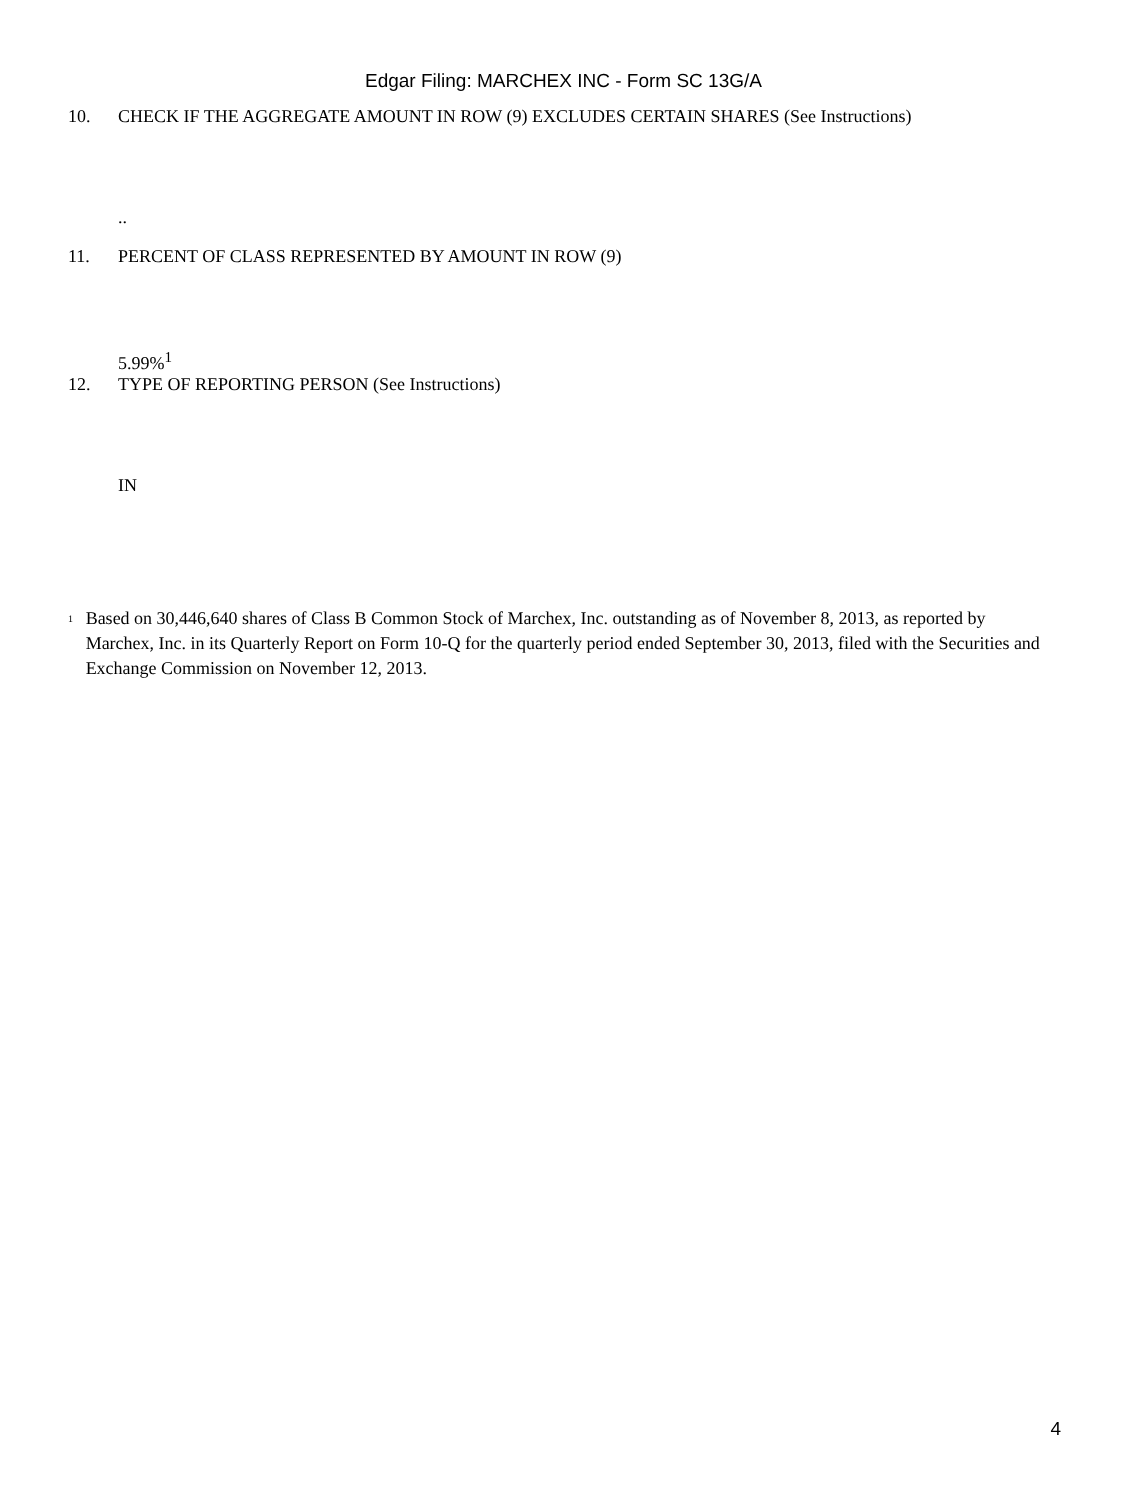Edgar Filing: MARCHEX INC - Form SC 13G/A
10. CHECK IF THE AGGREGATE AMOUNT IN ROW (9) EXCLUDES CERTAIN SHARES (See Instructions)
..
11. PERCENT OF CLASS REPRESENTED BY AMOUNT IN ROW (9)
5.99%<sup>1</sup>
12. TYPE OF REPORTING PERSON (See Instructions)
IN
<sup>1</sup> Based on 30,446,640 shares of Class B Common Stock of Marchex, Inc. outstanding as of November 8, 2013, as reported by Marchex, Inc. in its Quarterly Report on Form 10-Q for the quarterly period ended September 30, 2013, filed with the Securities and Exchange Commission on November 12, 2013.
4